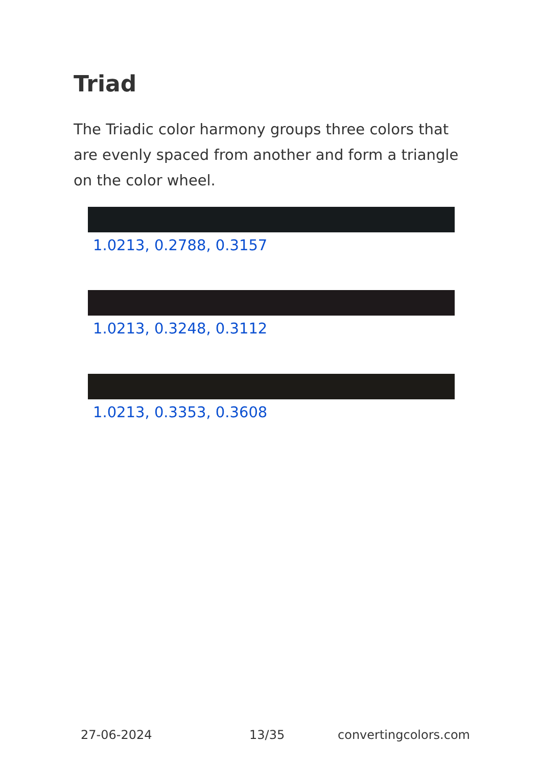Triad
The Triadic color harmony groups three colors that are evenly spaced from another and form a triangle on the color wheel.
1.0213, 0.2788, 0.3157
1.0213, 0.3248, 0.3112
1.0213, 0.3353, 0.3608
27-06-2024 13/35 convertingcolors.com